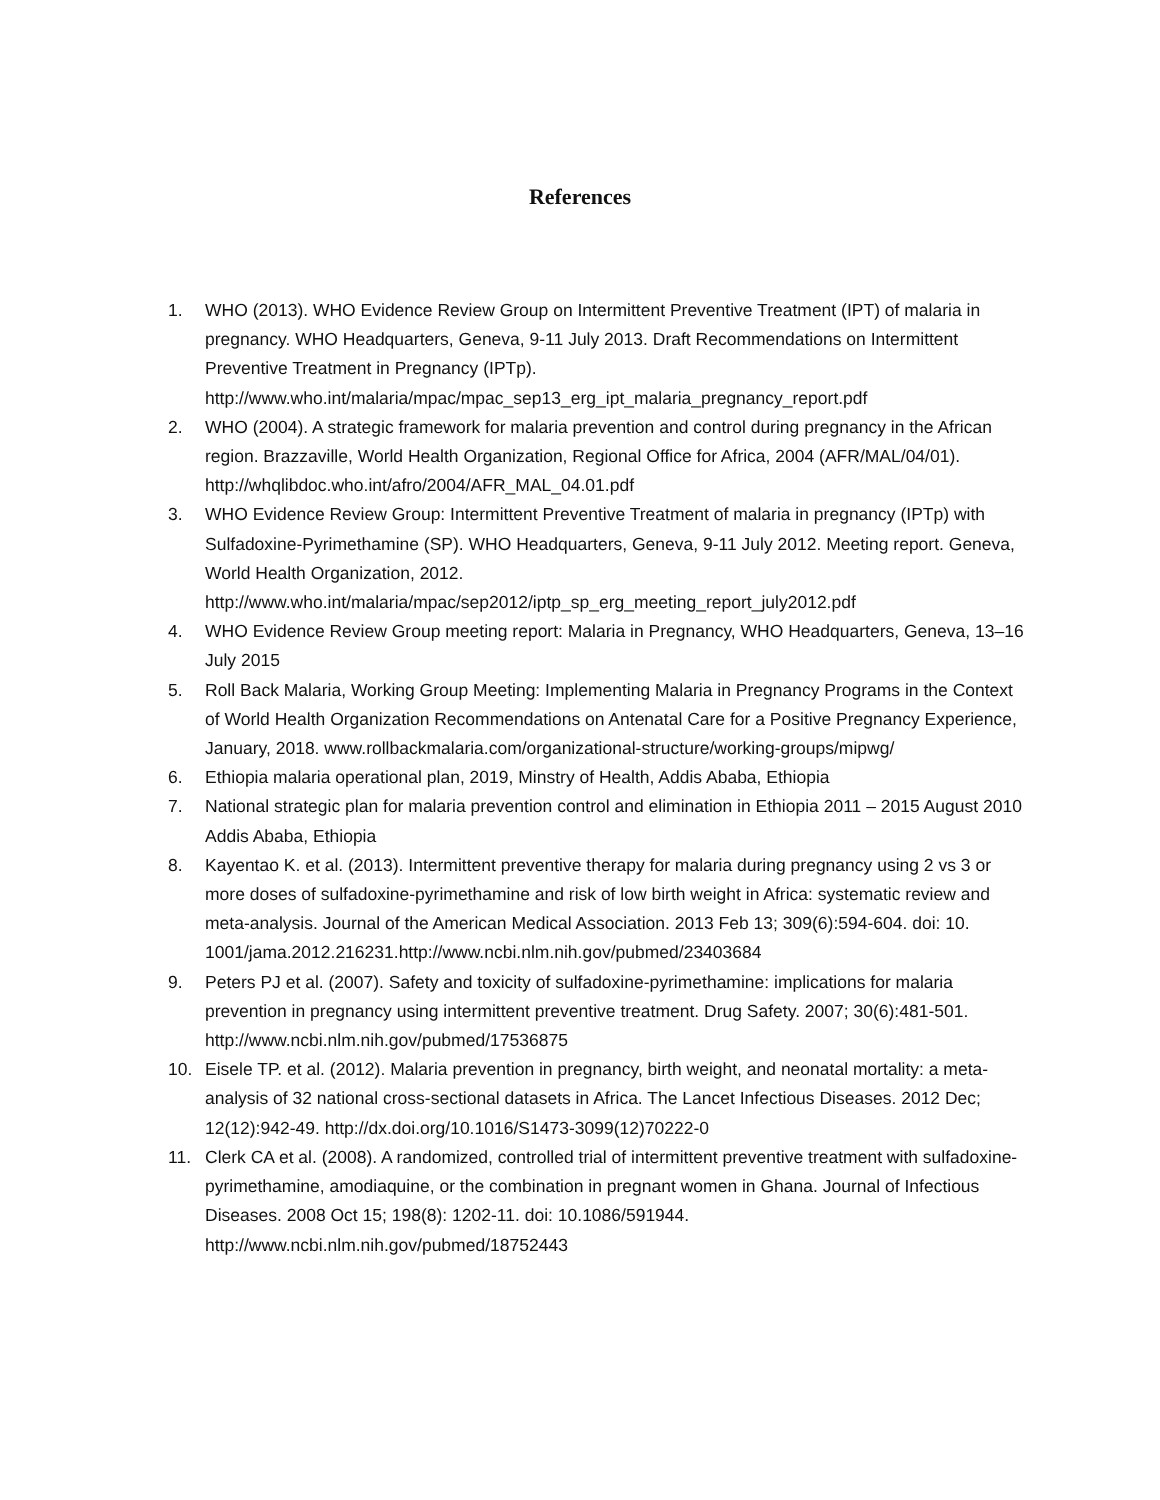References
1. WHO (2013). WHO Evidence Review Group on Intermittent Preventive Treatment (IPT) of malaria in pregnancy. WHO Headquarters, Geneva, 9-11 July 2013. Draft Recommendations on Intermittent Preventive Treatment in Pregnancy (IPTp). http://www.who.int/malaria/mpac/mpac_sep13_erg_ipt_malaria_pregnancy_report.pdf
2. WHO (2004). A strategic framework for malaria prevention and control during pregnancy in the African region. Brazzaville, World Health Organization, Regional Office for Africa, 2004 (AFR/MAL/04/01). http://whqlibdoc.who.int/afro/2004/AFR_MAL_04.01.pdf
3. WHO Evidence Review Group: Intermittent Preventive Treatment of malaria in pregnancy (IPTp) with Sulfadoxine-Pyrimethamine (SP). WHO Headquarters, Geneva, 9-11 July 2012. Meeting report. Geneva, World Health Organization, 2012. http://www.who.int/malaria/mpac/sep2012/iptp_sp_erg_meeting_report_july2012.pdf
4. WHO Evidence Review Group meeting report: Malaria in Pregnancy, WHO Headquarters, Geneva, 13–16 July 2015
5. Roll Back Malaria, Working Group Meeting: Implementing Malaria in Pregnancy Programs in the Context of World Health Organization Recommendations on Antenatal Care for a Positive Pregnancy Experience, January, 2018. www.rollbackmalaria.com/organizational-structure/working-groups/mipwg/
6. Ethiopia malaria operational plan, 2019, Minstry of Health, Addis Ababa, Ethiopia
7. National strategic plan for malaria prevention control and elimination in Ethiopia 2011 – 2015 August 2010 Addis Ababa, Ethiopia
8. Kayentao K. et al. (2013). Intermittent preventive therapy for malaria during pregnancy using 2 vs 3 or more doses of sulfadoxine-pyrimethamine and risk of low birth weight in Africa: systematic review and meta-analysis. Journal of the American Medical Association. 2013 Feb 13; 309(6):594-604. doi: 10. 1001/jama.2012.216231.http://www.ncbi.nlm.nih.gov/pubmed/23403684
9. Peters PJ et al. (2007). Safety and toxicity of sulfadoxine-pyrimethamine: implications for malaria prevention in pregnancy using intermittent preventive treatment. Drug Safety. 2007; 30(6):481-501. http://www.ncbi.nlm.nih.gov/pubmed/17536875
10. Eisele TP. et al. (2012). Malaria prevention in pregnancy, birth weight, and neonatal mortality: a meta-analysis of 32 national cross-sectional datasets in Africa. The Lancet Infectious Diseases. 2012 Dec; 12(12):942-49. http://dx.doi.org/10.1016/S1473-3099(12)70222-0
11. Clerk CA et al. (2008). A randomized, controlled trial of intermittent preventive treatment with sulfadoxine-pyrimethamine, amodiaquine, or the combination in pregnant women in Ghana. Journal of Infectious Diseases. 2008 Oct 15; 198(8): 1202-11. doi: 10.1086/591944. http://www.ncbi.nlm.nih.gov/pubmed/18752443